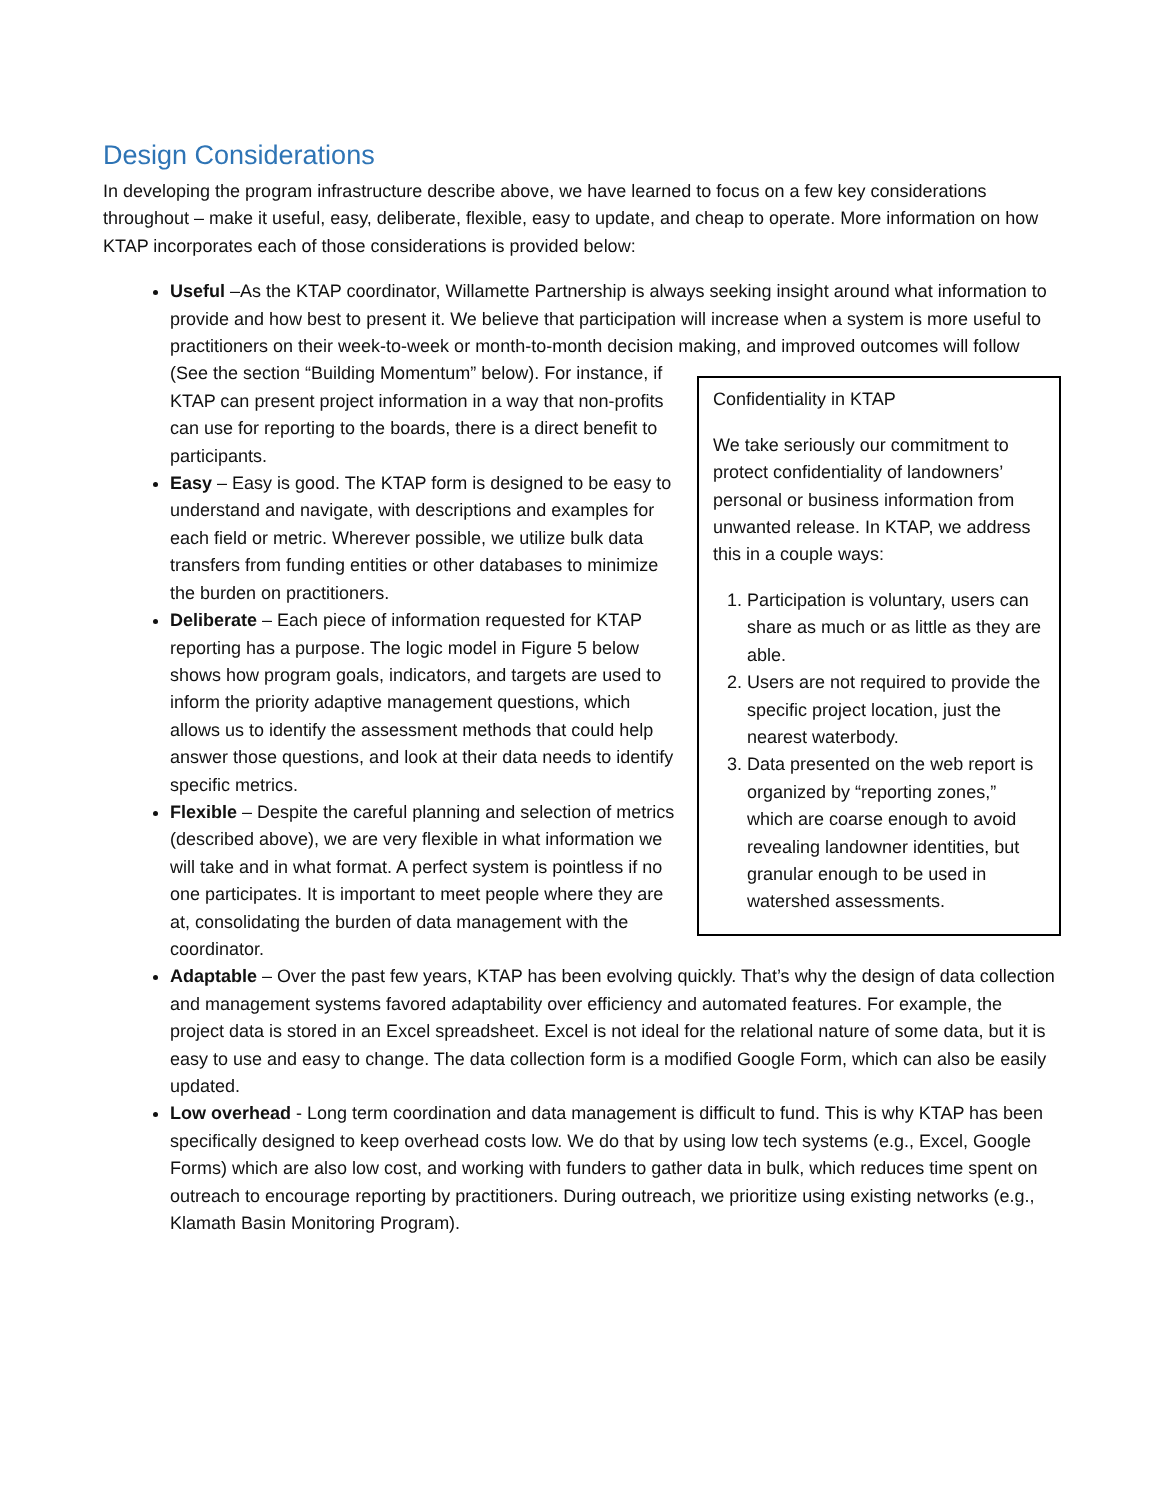Design Considerations
In developing the program infrastructure describe above, we have learned to focus on a few key considerations throughout – make it useful, easy, deliberate, flexible, easy to update, and cheap to operate. More information on how KTAP incorporates each of those considerations is provided below:
Useful –As the KTAP coordinator, Willamette Partnership is always seeking insight around what information to provide and how best to present it. We believe that participation will increase when a system is more useful to practitioners on their week-to-week or month-to-month decision making, and
Confidentiality in KTAP
We take seriously our commitment to protect confidentiality of landowners’ personal or business information from unwanted release. In KTAP, we address this in a couple ways:
1. Participation is voluntary, users can share as much or as little as they are able.
2. Users are not required to provide the specific project location, just the nearest waterbody.
3. Data presented on the web report is organized by “reporting zones,” which are coarse enough to avoid revealing landowner identities, but granular enough to be used in watershed assessments.
improved outcomes will follow (See the section “Building Momentum” below). For instance, if KTAP can present project information in a way that non-profits can use for reporting to the boards, there is a direct benefit to participants.
Easy – Easy is good. The KTAP form is designed to be easy to understand and navigate, with descriptions and examples for each field or metric. Wherever possible, we utilize bulk data transfers from funding entities or other databases to minimize the burden on practitioners.
Deliberate – Each piece of information requested for KTAP reporting has a purpose. The logic model in Figure 5 below shows how program goals, indicators, and targets are used to inform the priority adaptive management questions, which allows us to identify the assessment methods that could help answer those questions, and look at their data needs to identify specific metrics.
Flexible – Despite the careful planning and selection of metrics (described above), we are very flexible in what information we will take and in what format. A perfect system is pointless if no one participates. It is important to meet people where they are at, consolidating the burden of data management with the coordinator.
Adaptable – Over the past few years, KTAP has been evolving quickly. That’s why the design of data collection and management systems favored adaptability over efficiency and automated features. For example, the project data is stored in an Excel spreadsheet. Excel is not ideal for the relational nature of some data, but it is easy to use and easy to change. The data collection form is a modified Google Form, which can also be easily updated.
Low overhead - Long term coordination and data management is difficult to fund. This is why KTAP has been specifically designed to keep overhead costs low. We do that by using low tech systems (e.g., Excel, Google Forms) which are also low cost, and working with funders to gather data in bulk, which reduces time spent on outreach to encourage reporting by practitioners. During outreach, we prioritize using existing networks (e.g., Klamath Basin Monitoring Program).